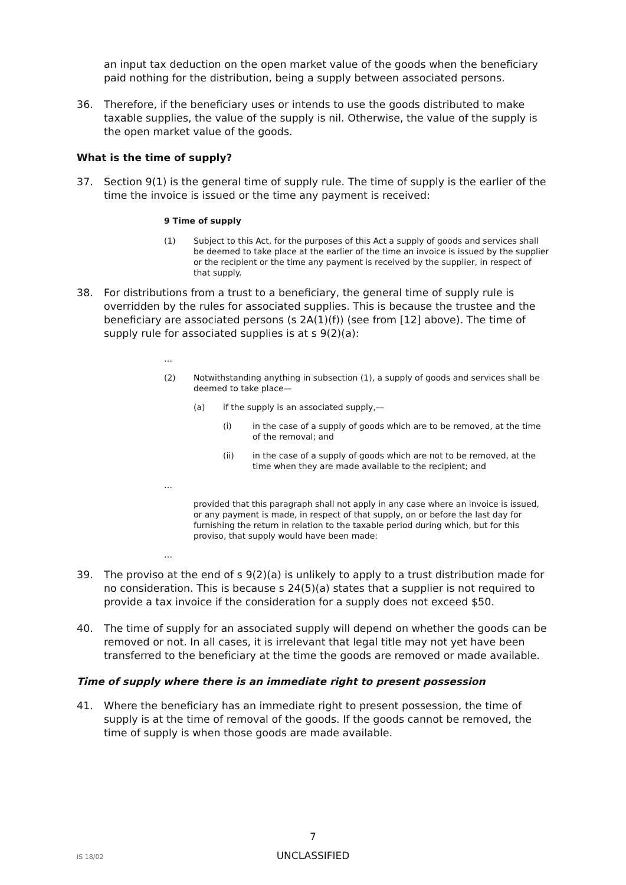an input tax deduction on the open market value of the goods when the beneficiary paid nothing for the distribution, being a supply between associated persons.
36. Therefore, if the beneficiary uses or intends to use the goods distributed to make taxable supplies, the value of the supply is nil. Otherwise, the value of the supply is the open market value of the goods.
What is the time of supply?
37. Section 9(1) is the general time of supply rule. The time of supply is the earlier of the time the invoice is issued or the time any payment is received:
9 Time of supply
(1) Subject to this Act, for the purposes of this Act a supply of goods and services shall be deemed to take place at the earlier of the time an invoice is issued by the supplier or the recipient or the time any payment is received by the supplier, in respect of that supply.
38. For distributions from a trust to a beneficiary, the general time of supply rule is overridden by the rules for associated supplies. This is because the trustee and the beneficiary are associated persons (s 2A(1)(f)) (see from [12] above). The time of supply rule for associated supplies is at s 9(2)(a):
…
(2) Notwithstanding anything in subsection (1), a supply of goods and services shall be deemed to take place—
(a) if the supply is an associated supply,—
(i) in the case of a supply of goods which are to be removed, at the time of the removal; and
(ii) in the case of a supply of goods which are not to be removed, at the time when they are made available to the recipient; and
…
provided that this paragraph shall not apply in any case where an invoice is issued, or any payment is made, in respect of that supply, on or before the last day for furnishing the return in relation to the taxable period during which, but for this proviso, that supply would have been made:
…
39. The proviso at the end of s 9(2)(a) is unlikely to apply to a trust distribution made for no consideration. This is because s 24(5)(a) states that a supplier is not required to provide a tax invoice if the consideration for a supply does not exceed $50.
40. The time of supply for an associated supply will depend on whether the goods can be removed or not. In all cases, it is irrelevant that legal title may not yet have been transferred to the beneficiary at the time the goods are removed or made available.
Time of supply where there is an immediate right to present possession
41. Where the beneficiary has an immediate right to present possession, the time of supply is at the time of removal of the goods. If the goods cannot be removed, the time of supply is when those goods are made available.
7
IS 18/02
UNCLASSIFIED